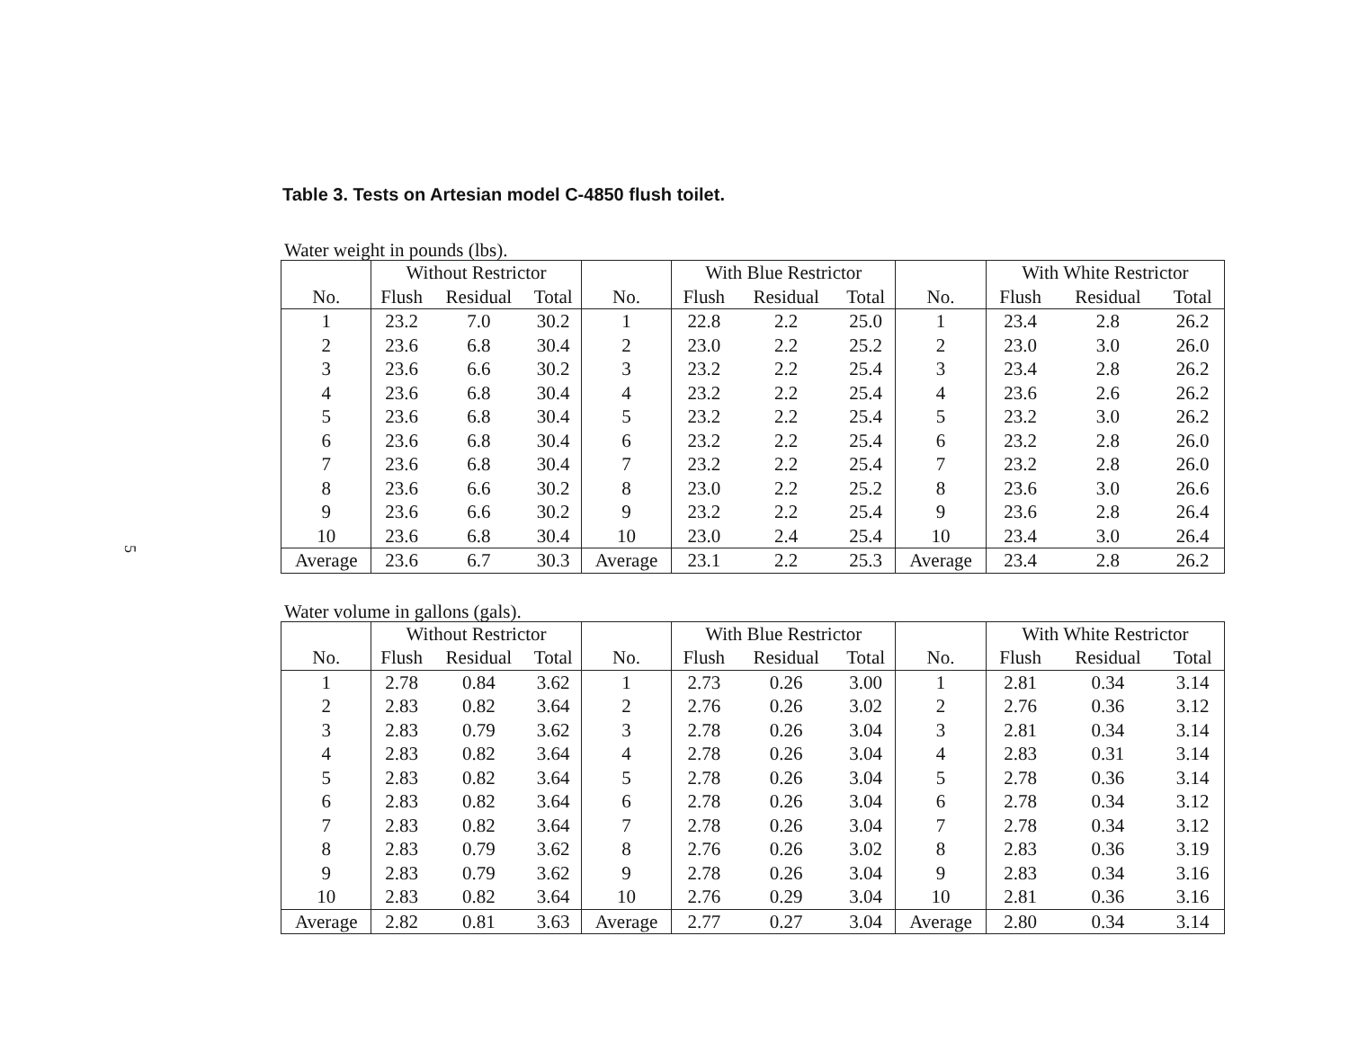5
Table 3. Tests on Artesian model C-4850 flush toilet.
Water weight in pounds (lbs).
| | Without Restrictor | | | | With Blue Restrictor | | | | With White Restrictor | | |
| --- | --- | --- | --- | --- | --- | --- | --- | --- | --- | --- | --- |
| No. | Flush | Residual | Total | No. | Flush | Residual | Total | No. | Flush | Residual | Total |
| 1 | 23.2 | 7.0 | 30.2 | 1 | 22.8 | 2.2 | 25.0 | 1 | 23.4 | 2.8 | 26.2 |
| 2 | 23.6 | 6.8 | 30.4 | 2 | 23.0 | 2.2 | 25.2 | 2 | 23.0 | 3.0 | 26.0 |
| 3 | 23.6 | 6.6 | 30.2 | 3 | 23.2 | 2.2 | 25.4 | 3 | 23.4 | 2.8 | 26.2 |
| 4 | 23.6 | 6.8 | 30.4 | 4 | 23.2 | 2.2 | 25.4 | 4 | 23.6 | 2.6 | 26.2 |
| 5 | 23.6 | 6.8 | 30.4 | 5 | 23.2 | 2.2 | 25.4 | 5 | 23.2 | 3.0 | 26.2 |
| 6 | 23.6 | 6.8 | 30.4 | 6 | 23.2 | 2.2 | 25.4 | 6 | 23.2 | 2.8 | 26.0 |
| 7 | 23.6 | 6.8 | 30.4 | 7 | 23.2 | 2.2 | 25.4 | 7 | 23.2 | 2.8 | 26.0 |
| 8 | 23.6 | 6.6 | 30.2 | 8 | 23.0 | 2.2 | 25.2 | 8 | 23.6 | 3.0 | 26.6 |
| 9 | 23.6 | 6.6 | 30.2 | 9 | 23.2 | 2.2 | 25.4 | 9 | 23.6 | 2.8 | 26.4 |
| 10 | 23.6 | 6.8 | 30.4 | 10 | 23.0 | 2.4 | 25.4 | 10 | 23.4 | 3.0 | 26.4 |
| Average | 23.6 | 6.7 | 30.3 | Average | 23.1 | 2.2 | 25.3 | Average | 23.4 | 2.8 | 26.2 |
Water volume in gallons (gals).
| | Without Restrictor | | | | With Blue Restrictor | | | | With White Restrictor | | |
| --- | --- | --- | --- | --- | --- | --- | --- | --- | --- | --- | --- |
| No. | Flush | Residual | Total | No. | Flush | Residual | Total | No. | Flush | Residual | Total |
| 1 | 2.78 | 0.84 | 3.62 | 1 | 2.73 | 0.26 | 3.00 | 1 | 2.81 | 0.34 | 3.14 |
| 2 | 2.83 | 0.82 | 3.64 | 2 | 2.76 | 0.26 | 3.02 | 2 | 2.76 | 0.36 | 3.12 |
| 3 | 2.83 | 0.79 | 3.62 | 3 | 2.78 | 0.26 | 3.04 | 3 | 2.81 | 0.34 | 3.14 |
| 4 | 2.83 | 0.82 | 3.64 | 4 | 2.78 | 0.26 | 3.04 | 4 | 2.83 | 0.31 | 3.14 |
| 5 | 2.83 | 0.82 | 3.64 | 5 | 2.78 | 0.26 | 3.04 | 5 | 2.78 | 0.36 | 3.14 |
| 6 | 2.83 | 0.82 | 3.64 | 6 | 2.78 | 0.26 | 3.04 | 6 | 2.78 | 0.34 | 3.12 |
| 7 | 2.83 | 0.82 | 3.64 | 7 | 2.78 | 0.26 | 3.04 | 7 | 2.78 | 0.34 | 3.12 |
| 8 | 2.83 | 0.79 | 3.62 | 8 | 2.76 | 0.26 | 3.02 | 8 | 2.83 | 0.36 | 3.19 |
| 9 | 2.83 | 0.79 | 3.62 | 9 | 2.78 | 0.26 | 3.04 | 9 | 2.83 | 0.34 | 3.16 |
| 10 | 2.83 | 0.82 | 3.64 | 10 | 2.76 | 0.29 | 3.04 | 10 | 2.81 | 0.36 | 3.16 |
| Average | 2.82 | 0.81 | 3.63 | Average | 2.77 | 0.27 | 3.04 | Average | 2.80 | 0.34 | 3.14 |